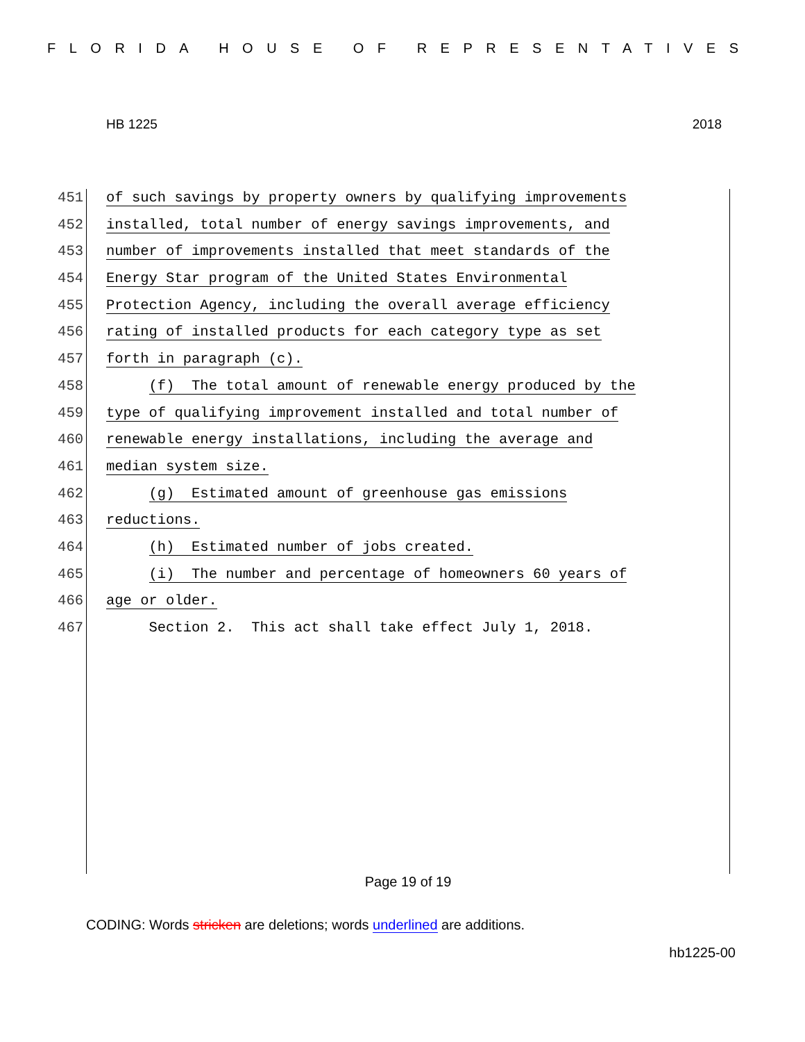FLORIDA HOUSE OF REPRESENTATIVES
HB 1225 2018
451 of such savings by property owners by qualifying improvements
452 installed, total number of energy savings improvements, and
453 number of improvements installed that meet standards of the
454 Energy Star program of the United States Environmental
455 Protection Agency, including the overall average efficiency
456 rating of installed products for each category type as set
457 forth in paragraph (c).
458 (f) The total amount of renewable energy produced by the
459 type of qualifying improvement installed and total number of
460 renewable energy installations, including the average and
461 median system size.
462 (g) Estimated amount of greenhouse gas emissions
463 reductions.
464 (h) Estimated number of jobs created.
465 (i) The number and percentage of homeowners 60 years of
466 age or older.
467 Section 2. This act shall take effect July 1, 2018.
Page 19 of 19
CODING: Words stricken are deletions; words underlined are additions.
hb1225-00